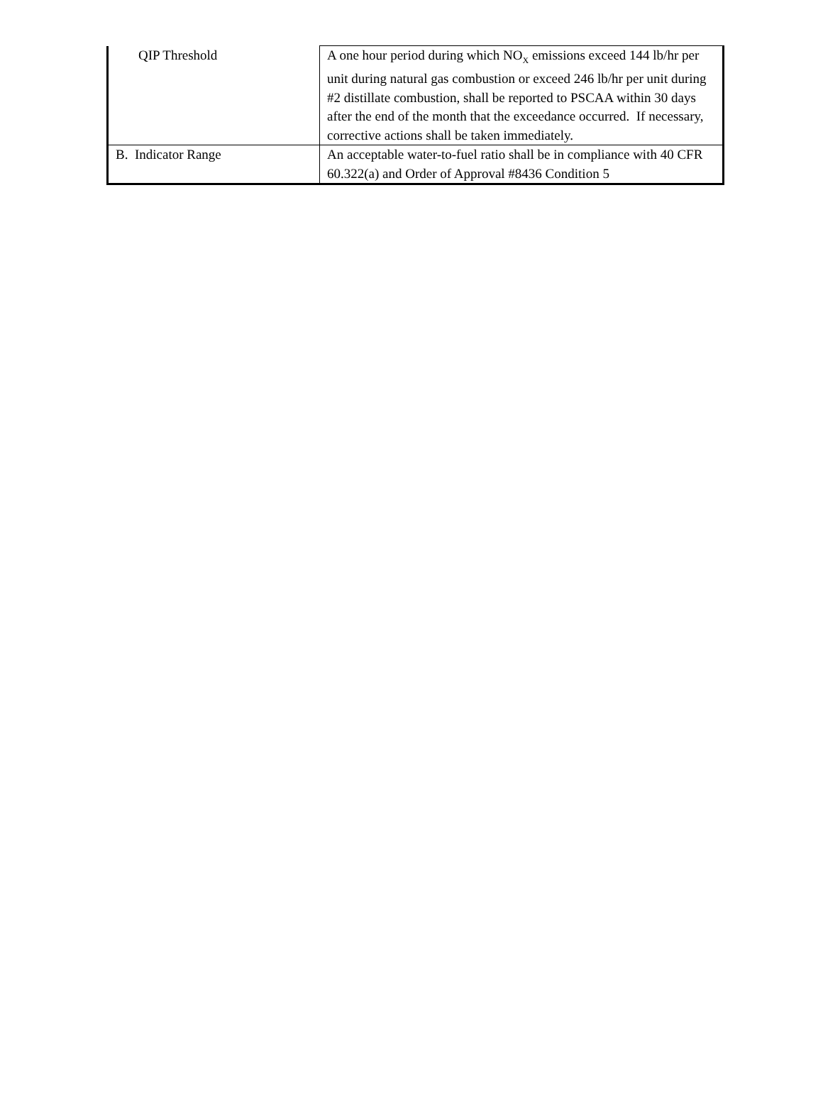| QIP Threshold | A one hour period during which NO<sub>X</sub> emissions exceed 144 lb/hr per unit during natural gas combustion or exceed 246 lb/hr per unit during #2 distillate combustion, shall be reported to PSCAA within 30 days after the end of the month that the exceedance occurred. If necessary, corrective actions shall be taken immediately. |
| B. Indicator Range | An acceptable water-to-fuel ratio shall be in compliance with 40 CFR 60.322(a) and Order of Approval #8436 Condition 5 |